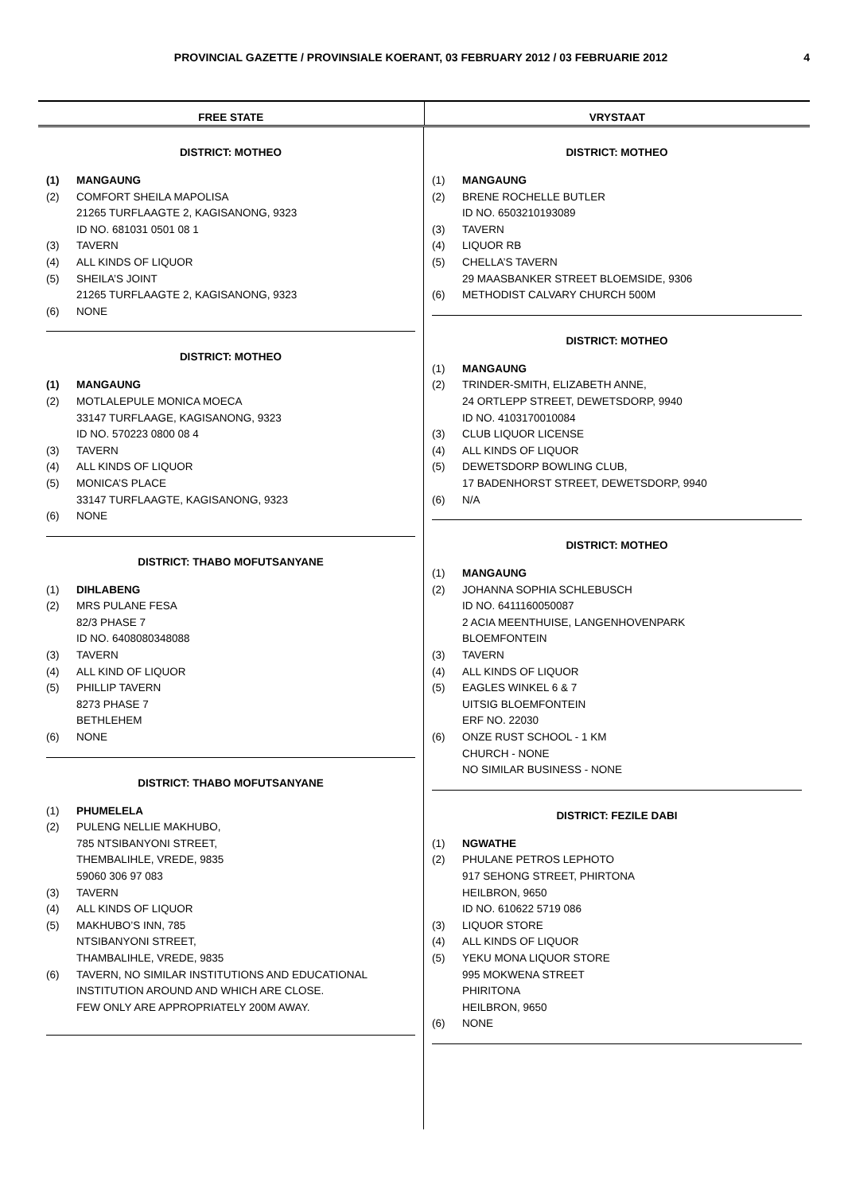PROVINCIAL GAZETTE / PROVINSIALE KOERANT, 03 FEBRUARY 2012 / 03 FEBRUARIE 2012
4
FREE STATE VRYSTAAT
DISTRICT: MOTHEO
(1) MANGAUNG
(2) COMFORT SHEILA MAPOLISA
21265 TURFLAAGTE 2, KAGISANONG, 9323
ID NO. 681031 0501 08 1
(3) TAVERN
(4) ALL KINDS OF LIQUOR
(5) SHEILA’S JOINT
21265 TURFLAAGTE 2, KAGISANONG, 9323
(6) NONE
DISTRICT: MOTHEO
(1) MANGAUNG
(2) MOTLALEPULE MONICA MOECA
33147 TURFLAAGE, KAGISANONG, 9323
ID NO. 570223 0800 08 4
(3) TAVERN
(4) ALL KINDS OF LIQUOR
(5) MONICA’S PLACE
33147 TURFLAAGTE, KAGISANONG, 9323
(6) NONE
DISTRICT: THABO MOFUTSANYANE
(1) DIHLABENG
(2) MRS PULANE FESA
82/3 PHASE 7
ID NO. 6408080348088
(3) TAVERN
(4) ALL KIND OF LIQUOR
(5) PHILLIP TAVERN
8273 PHASE 7
BETHLEHEM
(6) NONE
DISTRICT: THABO MOFUTSANYANE
(1) PHUMELELA
(2) PULENG NELLIE MAKHUBO,
785 NTSIBANYONI STREET,
THEMBALIHLE, VREDE, 9835
59060 306 97 083
(3) TAVERN
(4) ALL KINDS OF LIQUOR
(5) MAKHUBO’S INN, 785
NTSIBANYONI STREET,
THAMBALIHLE, VREDE, 9835
(6) TAVERN, NO SIMILAR INSTITUTIONS AND EDUCATIONAL INSTITUTION AROUND AND WHICH ARE CLOSE.
FEW ONLY ARE APPROPRIATELY 200M AWAY.
DISTRICT: MOTHEO
(1) MANGAUNG
(2) BRENE ROCHELLE BUTLER
ID NO. 6503210193089
(3) TAVERN
(4) LIQUOR RB
(5) CHELLA’S TAVERN
29 MAASBANKER STREET BLOEMSIDE, 9306
(6) METHODIST CALVARY CHURCH 500M
DISTRICT: MOTHEO
(1) MANGAUNG
(2) TRINDER-SMITH, ELIZABETH ANNE,
24 ORTLEPP STREET, DEWETSDORP, 9940
ID NO. 4103170010084
(3) CLUB LIQUOR LICENSE
(4) ALL KINDS OF LIQUOR
(5) DEWETSDORP BOWLING CLUB,
17 BADENHORST STREET, DEWETSDORP, 9940
(6) N/A
DISTRICT: MOTHEO
(1) MANGAUNG
(2) JOHANNA SOPHIA SCHLEBUSCH
ID NO. 6411160050087
2 ACIA MEENTHUISE, LANGENHOVENPARK
BLOEMFONTEIN
(3) TAVERN
(4) ALL KINDS OF LIQUOR
(5) EAGLES WINKEL 6 & 7
UITSIG BLOEMFONTEIN
ERF NO. 22030
(6) ONZE RUST SCHOOL - 1 KM
CHURCH - NONE
NO SIMILAR BUSINESS - NONE
DISTRICT: FEZILE DABI
(1) NGWATHE
(2) PHULANE PETROS LEPHOTO
917 SEHONG STREET, PHIRTONA
HEILBRON, 9650
ID NO. 610622 5719 086
(3) LIQUOR STORE
(4) ALL KINDS OF LIQUOR
(5) YEKU MONA LIQUOR STORE
995 MOKWENA STREET
PHIRITONA
HEILBRON, 9650
(6) NONE